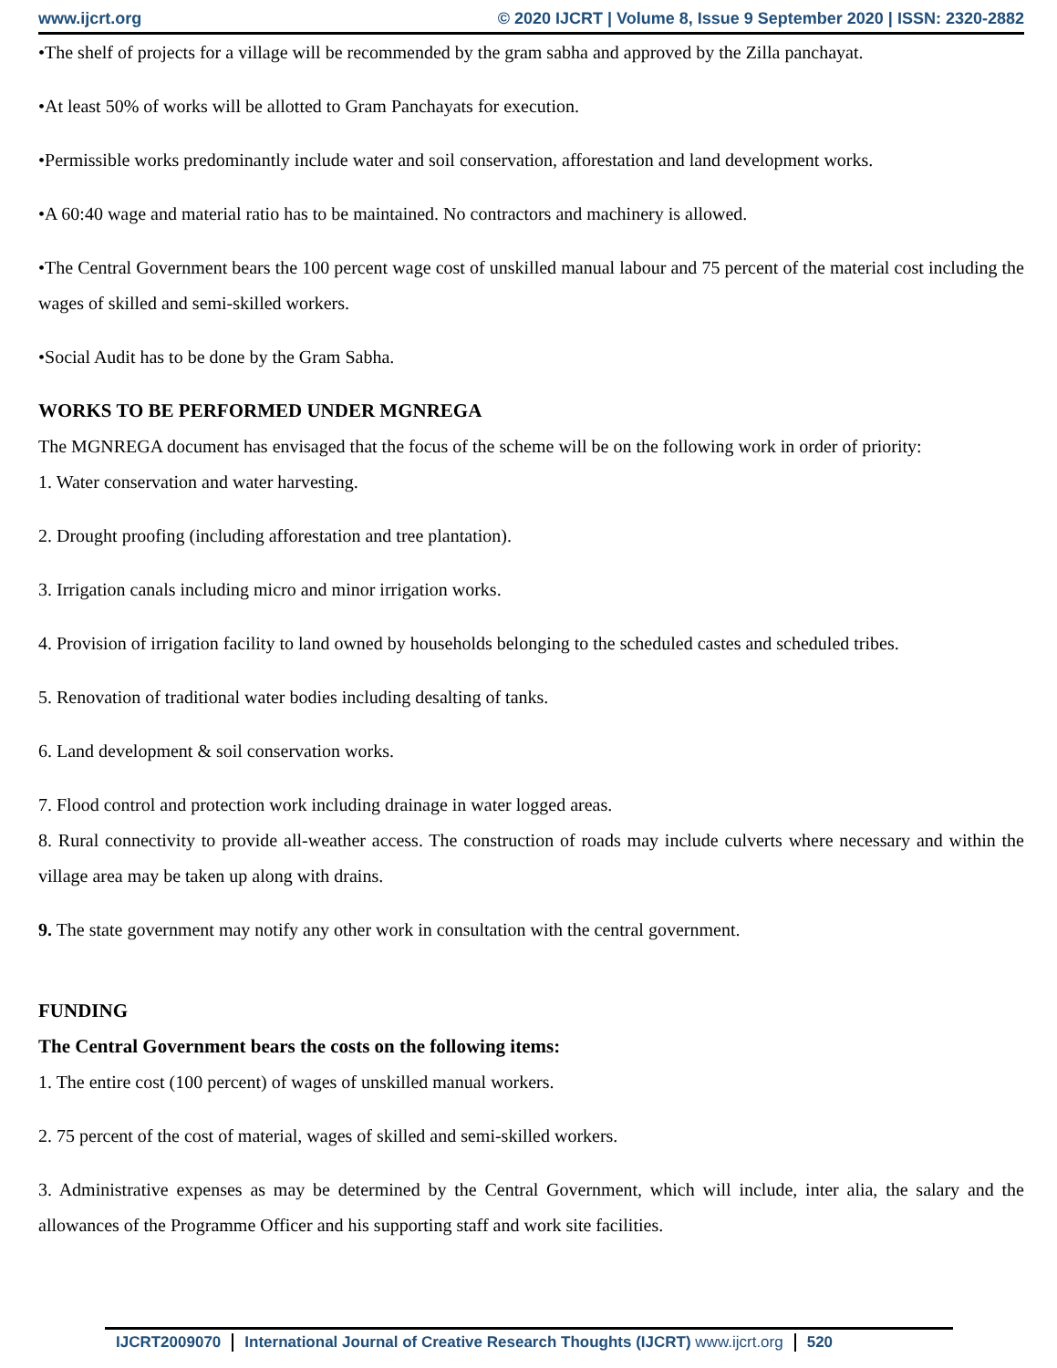www.ijcrt.org © 2020 IJCRT | Volume 8, Issue 9 September 2020 | ISSN: 2320-2882
•The shelf of projects for a village will be recommended by the gram sabha and approved by the Zilla panchayat.
•At least 50% of works will be allotted to Gram Panchayats for execution.
•Permissible works predominantly include water and soil conservation, afforestation and land development works.
•A 60:40 wage and material ratio has to be maintained. No contractors and machinery is allowed.
•The Central Government bears the 100 percent wage cost of unskilled manual labour and 75 percent of the material cost including the wages of skilled and semi-skilled workers.
•Social Audit has to be done by the Gram Sabha.
WORKS TO BE PERFORMED UNDER MGNREGA
The MGNREGA document has envisaged that the focus of the scheme will be on the following work in order of priority:
1. Water conservation and water harvesting.
2. Drought proofing (including afforestation and tree plantation).
3. Irrigation canals including micro and minor irrigation works.
4. Provision of irrigation facility to land owned by households belonging to the scheduled castes and scheduled tribes.
5. Renovation of traditional water bodies including desalting of tanks.
6. Land development & soil conservation works.
7. Flood control and protection work including drainage in water logged areas.
8. Rural connectivity to provide all-weather access. The construction of roads may include culverts where necessary and within the village area may be taken up along with drains.
9. The state government may notify any other work in consultation with the central government.
FUNDING
The Central Government bears the costs on the following items:
1. The entire cost (100 percent) of wages of unskilled manual workers.
2. 75 percent of the cost of material, wages of skilled and semi-skilled workers.
3. Administrative expenses as may be determined by the Central Government, which will include, inter alia, the salary and the allowances of the Programme Officer and his supporting staff and work site facilities.
IJCRT2009070 International Journal of Creative Research Thoughts (IJCRT) www.ijcrt.org 520